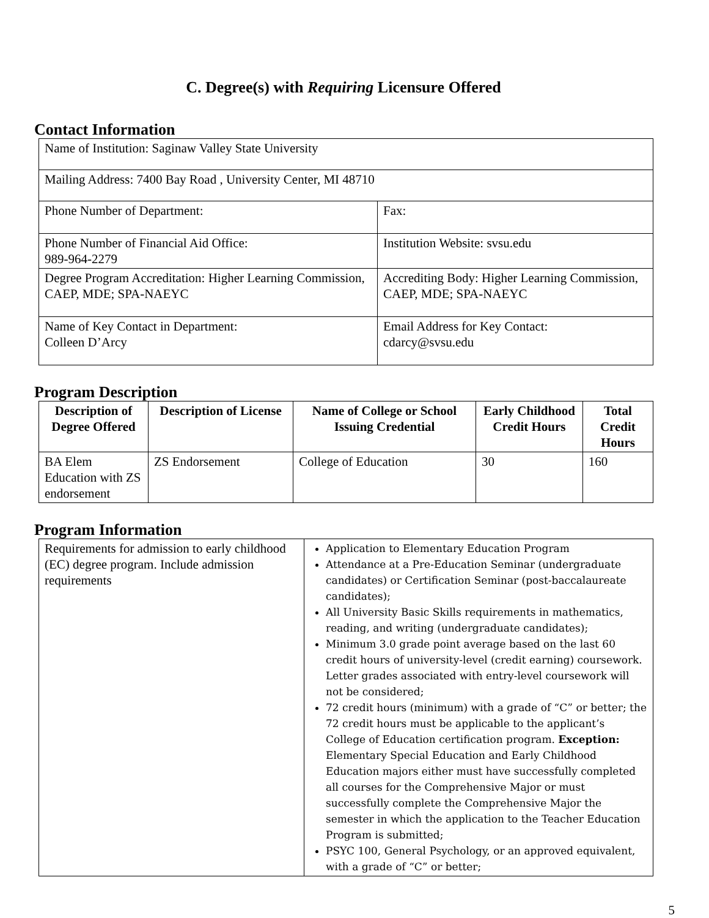C. Degree(s) with Requiring Licensure Offered
Contact Information
| Name of Institution: Saginaw Valley State University | |
| Mailing Address: 7400 Bay Road , University Center, MI 48710 | |
| Phone Number of Department: | Fax: |
| Phone Number of Financial Aid Office: 989-964-2279 | Institution Website: svsu.edu |
| Degree Program Accreditation: Higher Learning Commission, CAEP, MDE; SPA-NAEYC | Accrediting Body: Higher Learning Commission, CAEP, MDE; SPA-NAEYC |
| Name of Key Contact in Department: Colleen D’Arcy | Email Address for Key Contact: cdarcy@svsu.edu |
Program Description
| Description of Degree Offered | Description of License | Name of College or School Issuing Credential | Early Childhood Credit Hours | Total Credit Hours |
| --- | --- | --- | --- | --- |
| BA Elem Education with ZS endorsement | ZS Endorsement | College of Education | 30 | 160 |
Program Information
| Requirements for admission to early childhood (EC) degree program. Include admission requirements | Application to Elementary Education Program Attendance at a Pre-Education Seminar (undergraduate candidates) or Certification Seminar (post-baccalaureate candidates); All University Basic Skills requirements in mathematics, reading, and writing (undergraduate candidates); Minimum 3.0 grade point average based on the last 60 credit hours of university-level (credit earning) coursework. Letter grades associated with entry-level coursework will not be considered; 72 credit hours (minimum) with a grade of “C” or better; the 72 credit hours must be applicable to the applicant’s College of Education certification program. Exception: Elementary Special Education and Early Childhood Education majors either must have successfully completed all courses for the Comprehensive Major or must successfully complete the Comprehensive Major the semester in which the application to the Teacher Education Program is submitted; PSYC 100, General Psychology, or an approved equivalent, with a grade of “C” or better; |
5